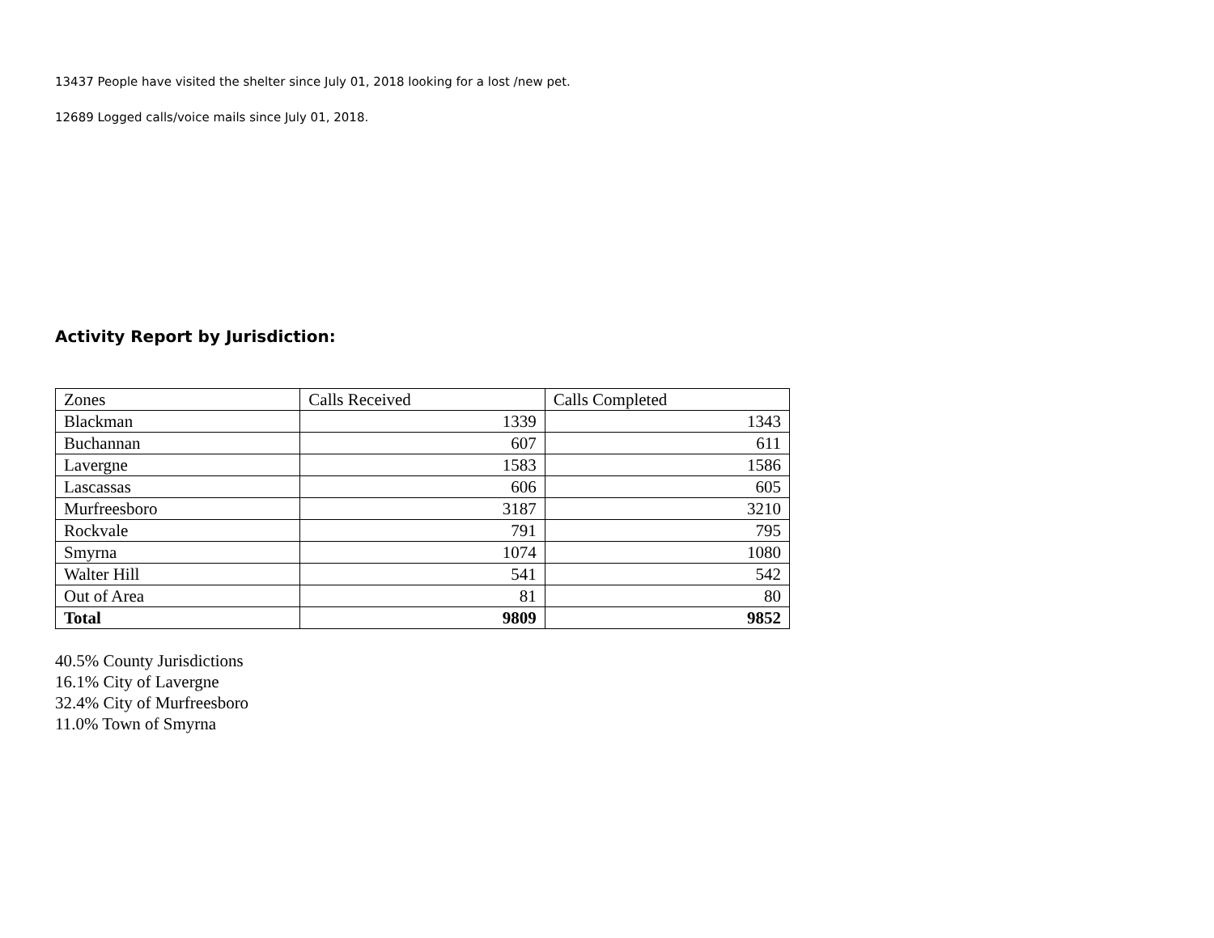13437 People have visited the shelter since July 01, 2018 looking for a lost /new pet.
12689 Logged calls/voice mails since July 01, 2018.
Activity Report by Jurisdiction:
| Zones | Calls Received | Calls Completed |
| --- | --- | --- |
| Blackman | 1339 | 1343 |
| Buchannan | 607 | 611 |
| Lavergne | 1583 | 1586 |
| Lascassas | 606 | 605 |
| Murfreesboro | 3187 | 3210 |
| Rockvale | 791 | 795 |
| Smyrna | 1074 | 1080 |
| Walter Hill | 541 | 542 |
| Out of Area | 81 | 80 |
| Total | 9809 | 9852 |
40.5% County Jurisdictions
16.1% City of Lavergne
32.4% City of Murfreesboro
11.0% Town of Smyrna